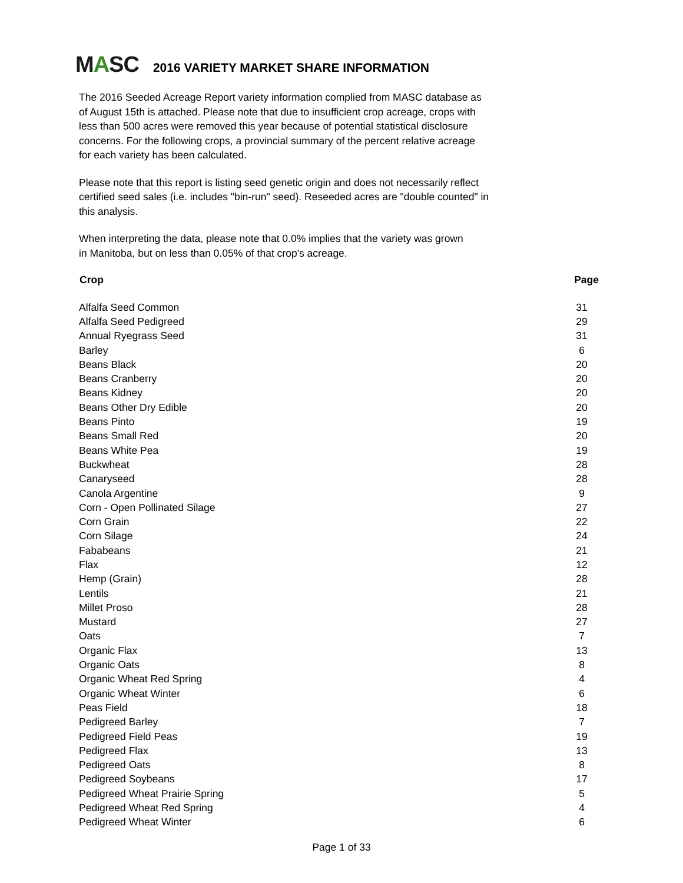MASC
2016 VARIETY MARKET SHARE INFORMATION
The 2016 Seeded Acreage Report variety information complied from MASC database as of August 15th is attached. Please note that due to insufficient crop acreage, crops with less than 500 acres were removed this year because of potential statistical disclosure concerns. For the following crops, a provincial summary of the percent relative acreage for each variety has been calculated.
Please note that this report is listing seed genetic origin and does not necessarily reflect certified seed sales (i.e. includes "bin-run" seed). Reseeded acres are "double counted" in this analysis.
When interpreting the data, please note that 0.0% implies that the variety was grown in Manitoba, but on less than 0.05% of that crop's acreage.
| Crop | Page |
| --- | --- |
| Alfalfa Seed Common | 31 |
| Alfalfa Seed Pedigreed | 29 |
| Annual Ryegrass Seed | 31 |
| Barley | 6 |
| Beans Black | 20 |
| Beans Cranberry | 20 |
| Beans Kidney | 20 |
| Beans Other Dry Edible | 20 |
| Beans Pinto | 19 |
| Beans Small Red | 20 |
| Beans White Pea | 19 |
| Buckwheat | 28 |
| Canaryseed | 28 |
| Canola Argentine | 9 |
| Corn - Open Pollinated Silage | 27 |
| Corn Grain | 22 |
| Corn Silage | 24 |
| Fababeans | 21 |
| Flax | 12 |
| Hemp (Grain) | 28 |
| Lentils | 21 |
| Millet Proso | 28 |
| Mustard | 27 |
| Oats | 7 |
| Organic Flax | 13 |
| Organic Oats | 8 |
| Organic Wheat Red Spring | 4 |
| Organic Wheat Winter | 6 |
| Peas Field | 18 |
| Pedigreed Barley | 7 |
| Pedigreed Field Peas | 19 |
| Pedigreed Flax | 13 |
| Pedigreed Oats | 8 |
| Pedigreed Soybeans | 17 |
| Pedigreed Wheat Prairie Spring | 5 |
| Pedigreed Wheat Red Spring | 4 |
| Pedigreed Wheat Winter | 6 |
Page 1 of 33